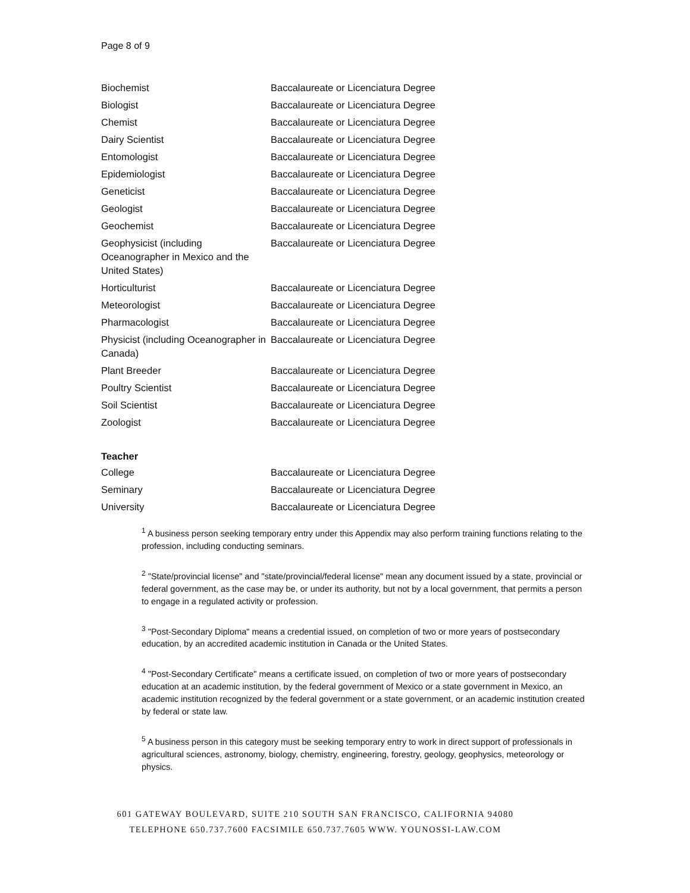Page 8 of 9
| Biochemist | Baccalaureate or Licenciatura Degree |
| Biologist | Baccalaureate or Licenciatura Degree |
| Chemist | Baccalaureate or Licenciatura Degree |
| Dairy Scientist | Baccalaureate or Licenciatura Degree |
| Entomologist | Baccalaureate or Licenciatura Degree |
| Epidemiologist | Baccalaureate or Licenciatura Degree |
| Geneticist | Baccalaureate or Licenciatura Degree |
| Geologist | Baccalaureate or Licenciatura Degree |
| Geochemist | Baccalaureate or Licenciatura Degree |
| Geophysicist (including Oceanographer in Mexico and the United States) | Baccalaureate or Licenciatura Degree |
| Horticulturist | Baccalaureate or Licenciatura Degree |
| Meteorologist | Baccalaureate or Licenciatura Degree |
| Pharmacologist | Baccalaureate or Licenciatura Degree |
| Physicist (including Oceanographer in Canada) | Baccalaureate or Licenciatura Degree |
| Plant Breeder | Baccalaureate or Licenciatura Degree |
| Poultry Scientist | Baccalaureate or Licenciatura Degree |
| Soil Scientist | Baccalaureate or Licenciatura Degree |
| Zoologist | Baccalaureate or Licenciatura Degree |
Teacher
| College | Baccalaureate or Licenciatura Degree |
| Seminary | Baccalaureate or Licenciatura Degree |
| University | Baccalaureate or Licenciatura Degree |
<sup>1</sup> A business person seeking temporary entry under this Appendix may also perform training functions relating to the profession, including conducting seminars.
<sup>2</sup> "State/provincial license" and "state/provincial/federal license" mean any document issued by a state, provincial or federal government, as the case may be, or under its authority, but not by a local government, that permits a person to engage in a regulated activity or profession.
<sup>3</sup> "Post-Secondary Diploma" means a credential issued, on completion of two or more years of postsecondary education, by an accredited academic institution in Canada or the United States.
<sup>4</sup> "Post-Secondary Certificate" means a certificate issued, on completion of two or more years of postsecondary education at an academic institution, by the federal government of Mexico or a state government in Mexico, an academic institution recognized by the federal government or a state government, or an academic institution created by federal or state law.
<sup>5</sup> A business person in this category must be seeking temporary entry to work in direct support of professionals in agricultural sciences, astronomy, biology, chemistry, engineering, forestry, geology, geophysics, meteorology or physics.
601 GATEWAY BOULEVARD, SUITE 210 SOUTH SAN FRANCISCO, CALIFORNIA 94080
TELEPHONE 650.737.7600 FACSIMILE 650.737.7605 WWW. YOUNOSSI-LAW.COM